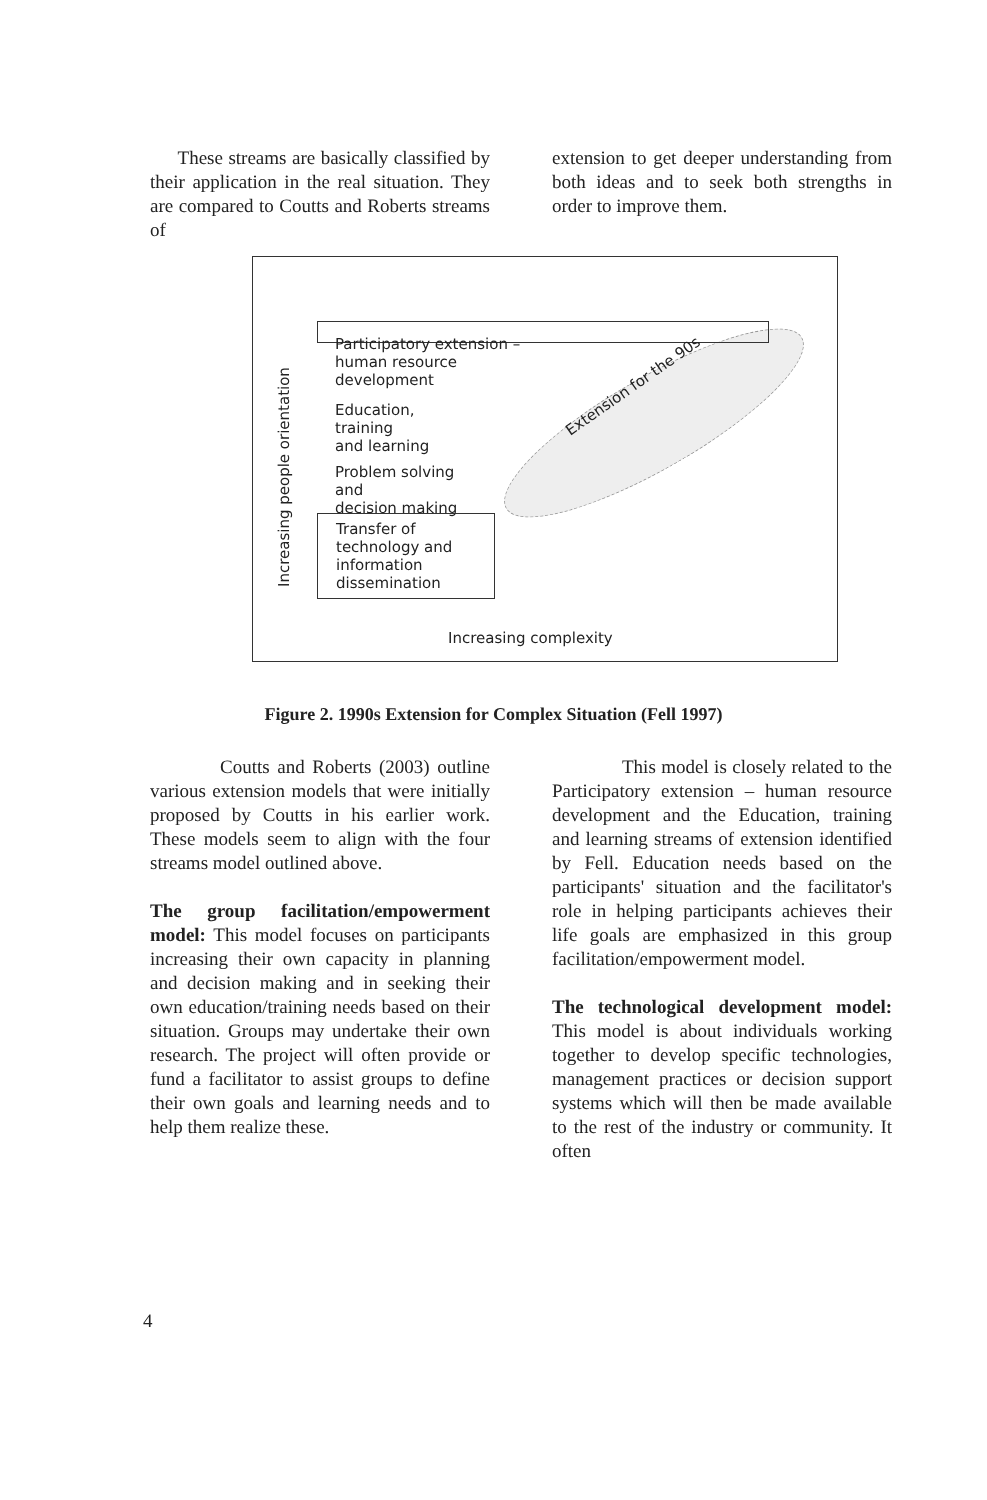These streams are basically classified by their application in the real situation. They are compared to Coutts and Roberts streams of
extension to get deeper understanding from both ideas and to seek both strengths in order to improve them.
Increasing people orientation
Participatory extension –
human resource development
Education, training
and learning
Problem solving and
decision making
Transfer of
technology and
information
dissemination
Extension for the 90s
Increasing complexity
Figure 2. 1990s Extension for Complex Situation (Fell 1997)
Coutts and Roberts (2003) outline various extension models that were initially proposed by Coutts in his earlier work. These models seem to align with the four streams model outlined above.
The group facilitation/empowerment model: This model focuses on participants increasing their own capacity in planning and decision making and in seeking their own education/training needs based on their situation. Groups may undertake their own research. The project will often provide or fund a facilitator to assist groups to define their own goals and learning needs and to help them realize these.
This model is closely related to the Participatory extension – human resource development and the Education, training and learning streams of extension identified by Fell. Education needs based on the participants' situation and the facilitator's role in helping participants achieves their life goals are emphasized in this group facilitation/empowerment model.
The technological development model: This model is about individuals working together to develop specific technologies, management practices or decision support systems which will then be made available to the rest of the industry or community. It often
4